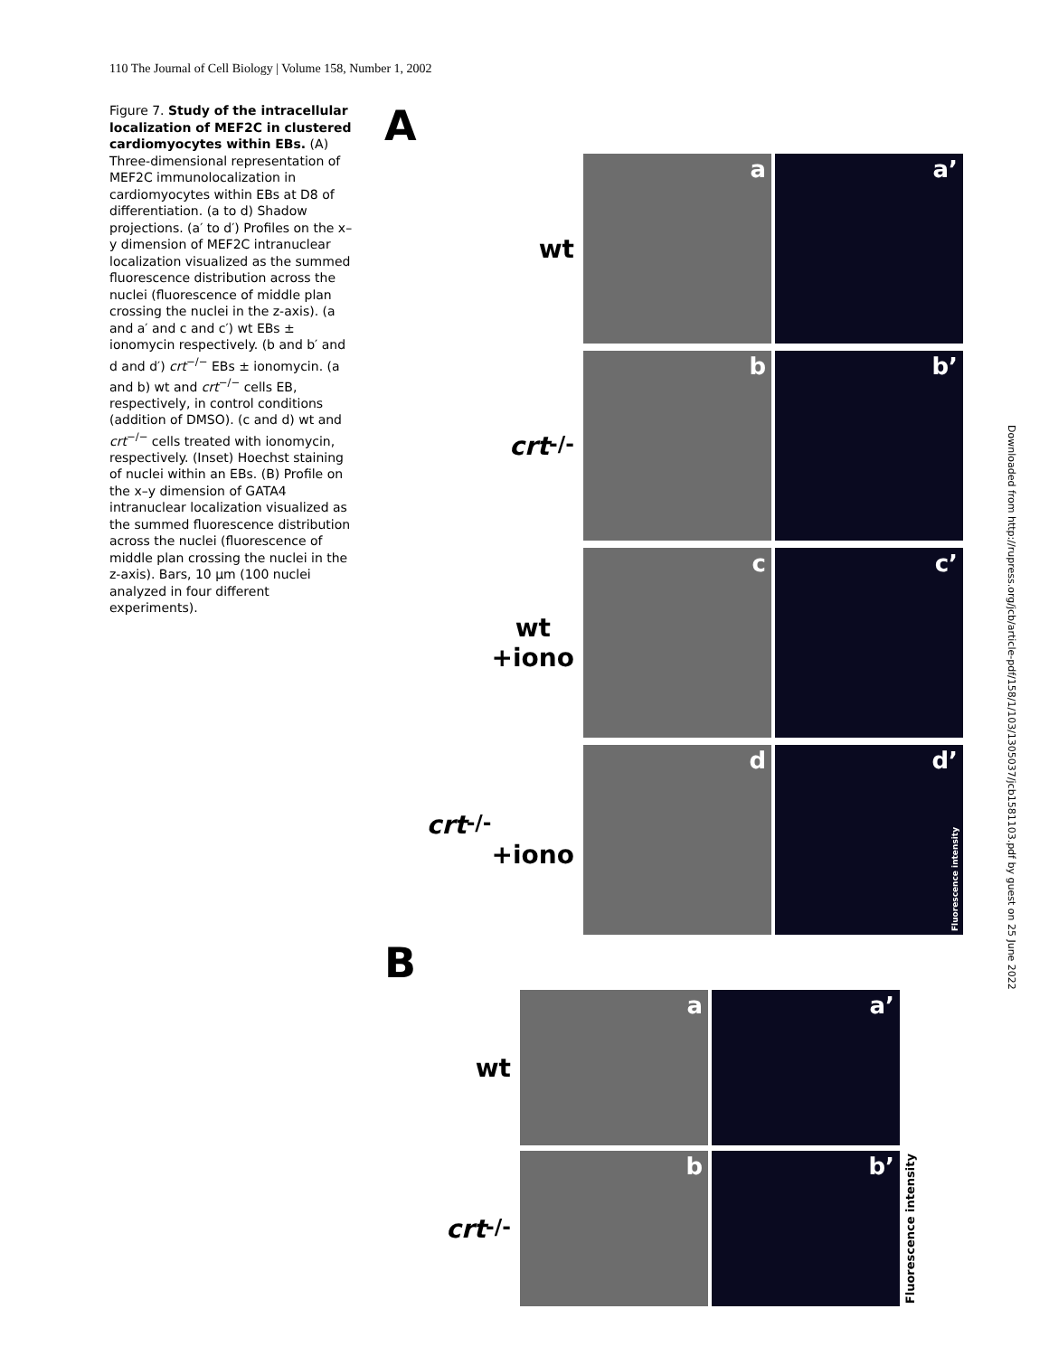110 The Journal of Cell Biology | Volume 158, Number 1, 2002
Figure 7. Study of the intracellular localization of MEF2C in clustered cardiomyocytes within EBs. (A) Three-dimensional representation of MEF2C immunolocalization in cardiomyocytes within EBs at D8 of differentiation. (a to d) Shadow projections. (a′ to d′) Profiles on the x–y dimension of MEF2C intranuclear localization visualized as the summed fluorescence distribution across the nuclei (fluorescence of middle plan crossing the nuclei in the z-axis). (a and a′ and c and c′) wt EBs ± ionomycin respectively. (b and b′ and d and d′) crt<sup>−/−</sup> EBs ± ionomycin. (a and b) wt and crt<sup>−/−</sup> cells EB, respectively, in control conditions (addition of DMSO). (c and d) wt and crt<sup>−/−</sup> cells treated with ionomycin, respectively. (Inset) Hoechst staining of nuclei within an EBs. (B) Profile on the x–y dimension of GATA4 intranuclear localization visualized as the summed fluorescence distribution across the nuclei (fluorescence of middle plan crossing the nuclei in the z-axis). Bars, 10 μm (100 nuclei analyzed in four different experiments).
A
wt
a
a’
crt<sup>-/-</sup>
b
b’
wt
+iono
c
c’
crt<sup>-/-</sup>
+iono
d
d’
Fluorescence intensity
B
wt
a
a’
crt<sup>-/-</sup>
b
b’
Fluorescence intensity
Downloaded from http://rupress.org/jcb/article-pdf/158/1/103/1305037/jcb1581103.pdf by guest on 25 June 2022